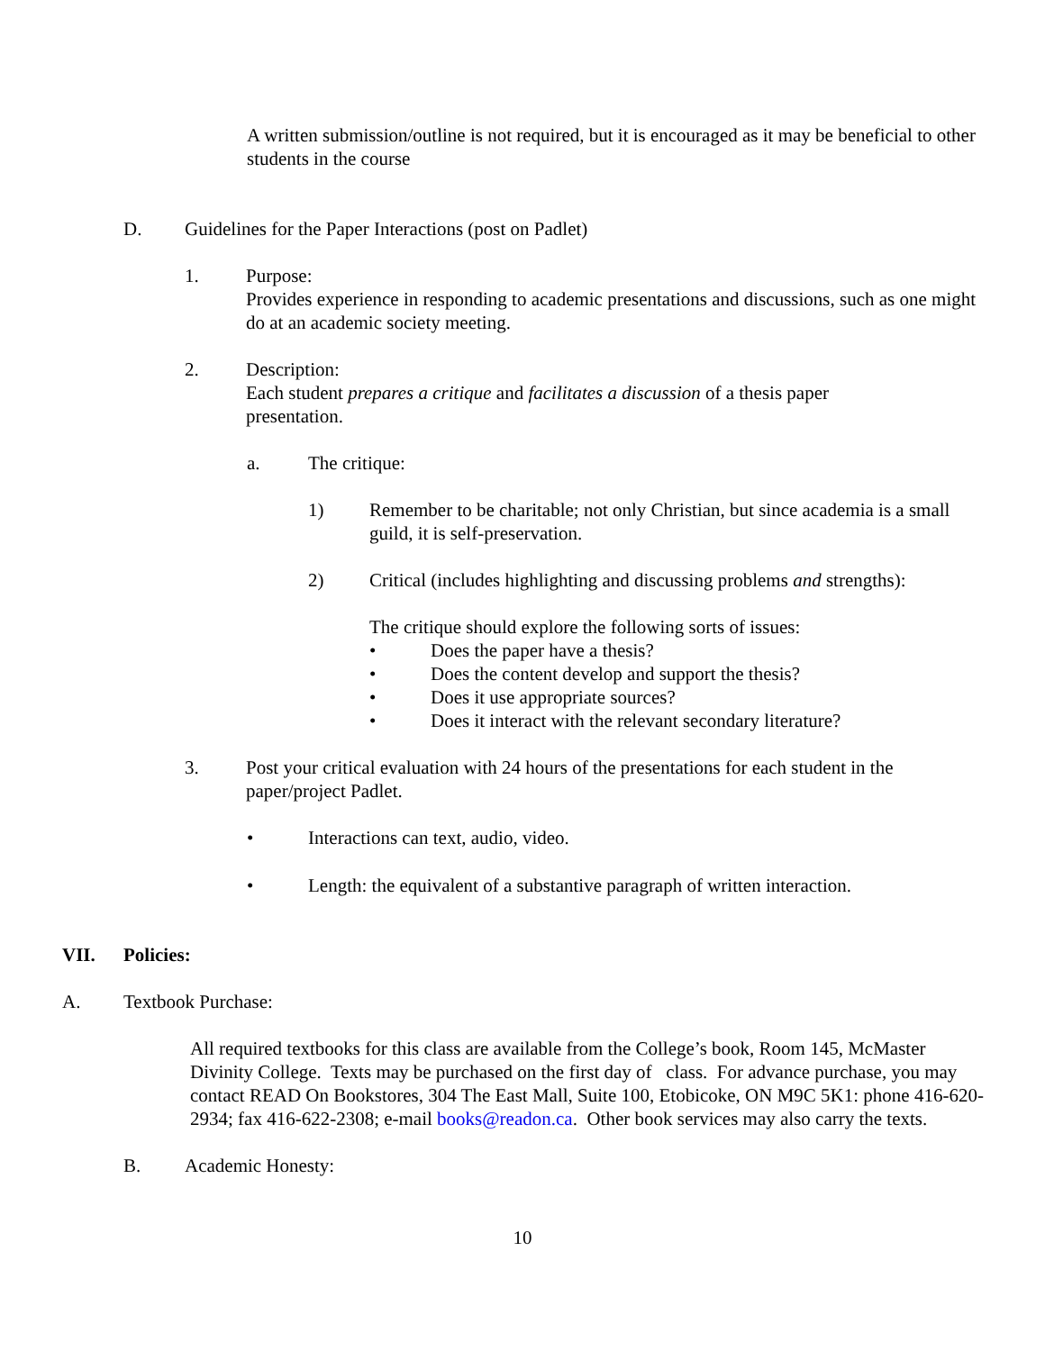A written submission/outline is not required, but it is encouraged as it may be beneficial to other students in the course
D. Guidelines for the Paper Interactions (post on Padlet)
1. Purpose:
Provides experience in responding to academic presentations and discussions, such as one might do at an academic society meeting.
2. Description:
Each student prepares a critique and facilitates a discussion of a thesis paper presentation.
a. The critique:
1) Remember to be charitable; not only Christian, but since academia is a small guild, it is self-preservation.
2) Critical (includes highlighting and discussing problems and strengths):
The critique should explore the following sorts of issues:
• Does the paper have a thesis?
• Does the content develop and support the thesis?
• Does it use appropriate sources?
• Does it interact with the relevant secondary literature?
3. Post your critical evaluation with 24 hours of the presentations for each student in the paper/project Padlet.
• Interactions can text, audio, video.
• Length: the equivalent of a substantive paragraph of written interaction.
VII. Policies:
A. Textbook Purchase:
All required textbooks for this class are available from the College’s book, Room 145, McMaster Divinity College. Texts may be purchased on the first day of class. For advance purchase, you may contact READ On Bookstores, 304 The East Mall, Suite 100, Etobicoke, ON M9C 5K1: phone 416-620-2934; fax 416-622-2308; e-mail books@readon.ca. Other book services may also carry the texts.
B. Academic Honesty:
10